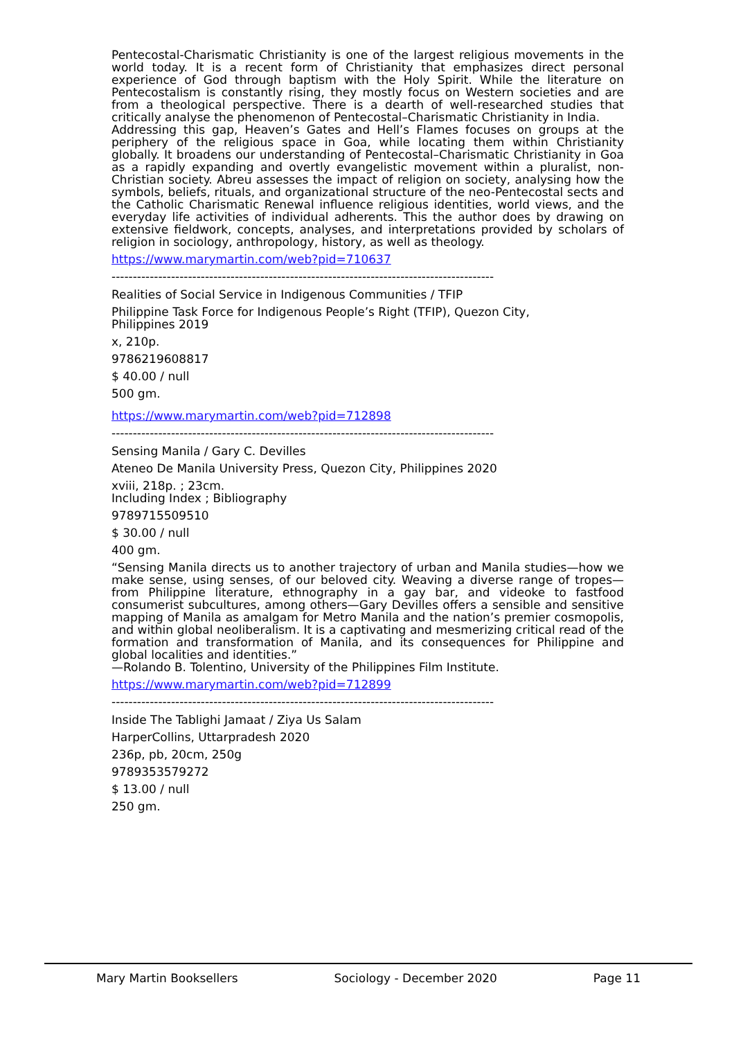Pentecostal-Charismatic Christianity is one of the largest religious movements in the world today. It is a recent form of Christianity that emphasizes direct personal experience of God through baptism with the Holy Spirit. While the literature on Pentecostalism is constantly rising, they mostly focus on Western societies and are from a theological perspective. There is a dearth of well-researched studies that critically analyse the phenomenon of Pentecostal–Charismatic Christianity in India.
Addressing this gap, Heaven’s Gates and Hell’s Flames focuses on groups at the periphery of the religious space in Goa, while locating them within Christianity globally. It broadens our understanding of Pentecostal–Charismatic Christianity in Goa as a rapidly expanding and overtly evangelistic movement within a pluralist, non-Christian society. Abreu assesses the impact of religion on society, analysing how the symbols, beliefs, rituals, and organizational structure of the neo-Pentecostal sects and the Catholic Charismatic Renewal influence religious identities, world views, and the everyday life activities of individual adherents. This the author does by drawing on extensive fieldwork, concepts, analyses, and interpretations provided by scholars of religion in sociology, anthropology, history, as well as theology.
https://www.marymartin.com/web?pid=710637
------------------------------------------------------------------------------------------
Realities of Social Service in Indigenous Communities / TFIP
Philippine Task Force for Indigenous People’s Right (TFIP), Quezon City,
Philippines 2019
x, 210p.
9786219608817
$ 40.00 / null
500 gm.
https://www.marymartin.com/web?pid=712898
------------------------------------------------------------------------------------------
Sensing Manila / Gary C. Devilles
Ateneo De Manila University Press, Quezon City, Philippines 2020
xviii, 218p. ; 23cm.
Including Index ; Bibliography
9789715509510
$ 30.00 / null
400 gm.
“Sensing Manila directs us to another trajectory of urban and Manila studies—how we make sense, using senses, of our beloved city. Weaving a diverse range of tropes—from Philippine literature, ethnography in a gay bar, and videoke to fastfood consumerist subcultures, among others—Gary Devilles offers a sensible and sensitive mapping of Manila as amalgam for Metro Manila and the nation’s premier cosmopolis, and within global neoliberalism. It is a captivating and mesmerizing critical read of the formation and transformation of Manila, and its consequences for Philippine and global localities and identities.”
—Rolando B. Tolentino, University of the Philippines Film Institute.
https://www.marymartin.com/web?pid=712899
------------------------------------------------------------------------------------------
Inside The Tablighi Jamaat / Ziya Us Salam
HarperCollins, Uttarpradesh 2020
236p, pb, 20cm, 250g
9789353579272
$ 13.00 / null
250 gm.
Mary Martin Booksellers Sociology - December 2020 Page 11